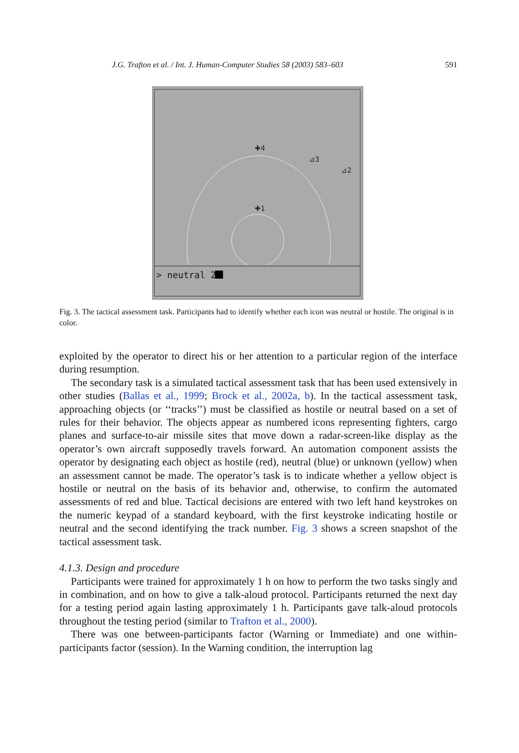J.G. Trafton et al. / Int. J. Human-Computer Studies 58 (2003) 583–603 591
✚4
⊿3
⊿2
✚1
> neutral 2
Fig. 3. The tactical assessment task. Participants had to identify whether each icon was neutral or hostile. The original is in color.
exploited by the operator to direct his or her attention to a particular region of the interface during resumption.
The secondary task is a simulated tactical assessment task that has been used extensively in other studies (Ballas et al., 1999; Brock et al., 2002a, b). In the tactical assessment task, approaching objects (or ‘‘tracks’’) must be classified as hostile or neutral based on a set of rules for their behavior. The objects appear as numbered icons representing fighters, cargo planes and surface-to-air missile sites that move down a radar-screen-like display as the operator’s own aircraft supposedly travels forward. An automation component assists the operator by designating each object as hostile (red), neutral (blue) or unknown (yellow) when an assessment cannot be made. The operator’s task is to indicate whether a yellow object is hostile or neutral on the basis of its behavior and, otherwise, to confirm the automated assessments of red and blue. Tactical decisions are entered with two left hand keystrokes on the numeric keypad of a standard keyboard, with the first keystroke indicating hostile or neutral and the second identifying the track number. Fig. 3 shows a screen snapshot of the tactical assessment task.
4.1.3. Design and procedure
Participants were trained for approximately 1 h on how to perform the two tasks singly and in combination, and on how to give a talk-aloud protocol. Participants returned the next day for a testing period again lasting approximately 1 h. Participants gave talk-aloud protocols throughout the testing period (similar to Trafton et al., 2000).
There was one between-participants factor (Warning or Immediate) and one within-participants factor (session). In the Warning condition, the interruption lag